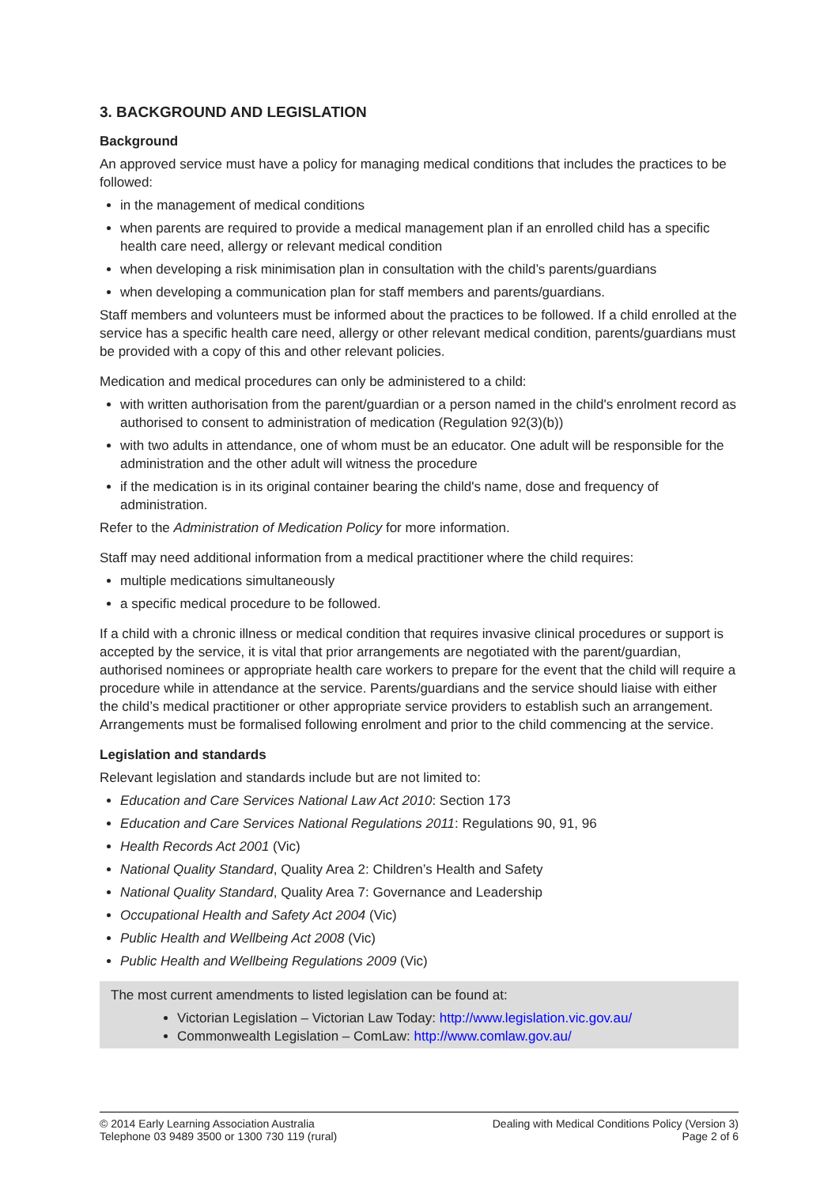3. BACKGROUND AND LEGISLATION
Background
An approved service must have a policy for managing medical conditions that includes the practices to be followed:
in the management of medical conditions
when parents are required to provide a medical management plan if an enrolled child has a specific health care need, allergy or relevant medical condition
when developing a risk minimisation plan in consultation with the child’s parents/guardians
when developing a communication plan for staff members and parents/guardians.
Staff members and volunteers must be informed about the practices to be followed. If a child enrolled at the service has a specific health care need, allergy or other relevant medical condition, parents/guardians must be provided with a copy of this and other relevant policies.
Medication and medical procedures can only be administered to a child:
with written authorisation from the parent/guardian or a person named in the child's enrolment record as authorised to consent to administration of medication (Regulation 92(3)(b))
with two adults in attendance, one of whom must be an educator. One adult will be responsible for the administration and the other adult will witness the procedure
if the medication is in its original container bearing the child's name, dose and frequency of administration.
Refer to the Administration of Medication Policy for more information.
Staff may need additional information from a medical practitioner where the child requires:
multiple medications simultaneously
a specific medical procedure to be followed.
If a child with a chronic illness or medical condition that requires invasive clinical procedures or support is accepted by the service, it is vital that prior arrangements are negotiated with the parent/guardian, authorised nominees or appropriate health care workers to prepare for the event that the child will require a procedure while in attendance at the service. Parents/guardians and the service should liaise with either the child’s medical practitioner or other appropriate service providers to establish such an arrangement. Arrangements must be formalised following enrolment and prior to the child commencing at the service.
Legislation and standards
Relevant legislation and standards include but are not limited to:
Education and Care Services National Law Act 2010: Section 173
Education and Care Services National Regulations 2011: Regulations 90, 91, 96
Health Records Act 2001 (Vic)
National Quality Standard, Quality Area 2: Children’s Health and Safety
National Quality Standard, Quality Area 7: Governance and Leadership
Occupational Health and Safety Act 2004 (Vic)
Public Health and Wellbeing Act 2008 (Vic)
Public Health and Wellbeing Regulations 2009 (Vic)
The most current amendments to listed legislation can be found at:
Victorian Legislation – Victorian Law Today: http://www.legislation.vic.gov.au/
Commonwealth Legislation – ComLaw: http://www.comlaw.gov.au/
© 2014 Early Learning Association Australia
Telephone 03 9489 3500 or 1300 730 119 (rural)
Dealing with Medical Conditions Policy (Version 3)
Page 2 of 6